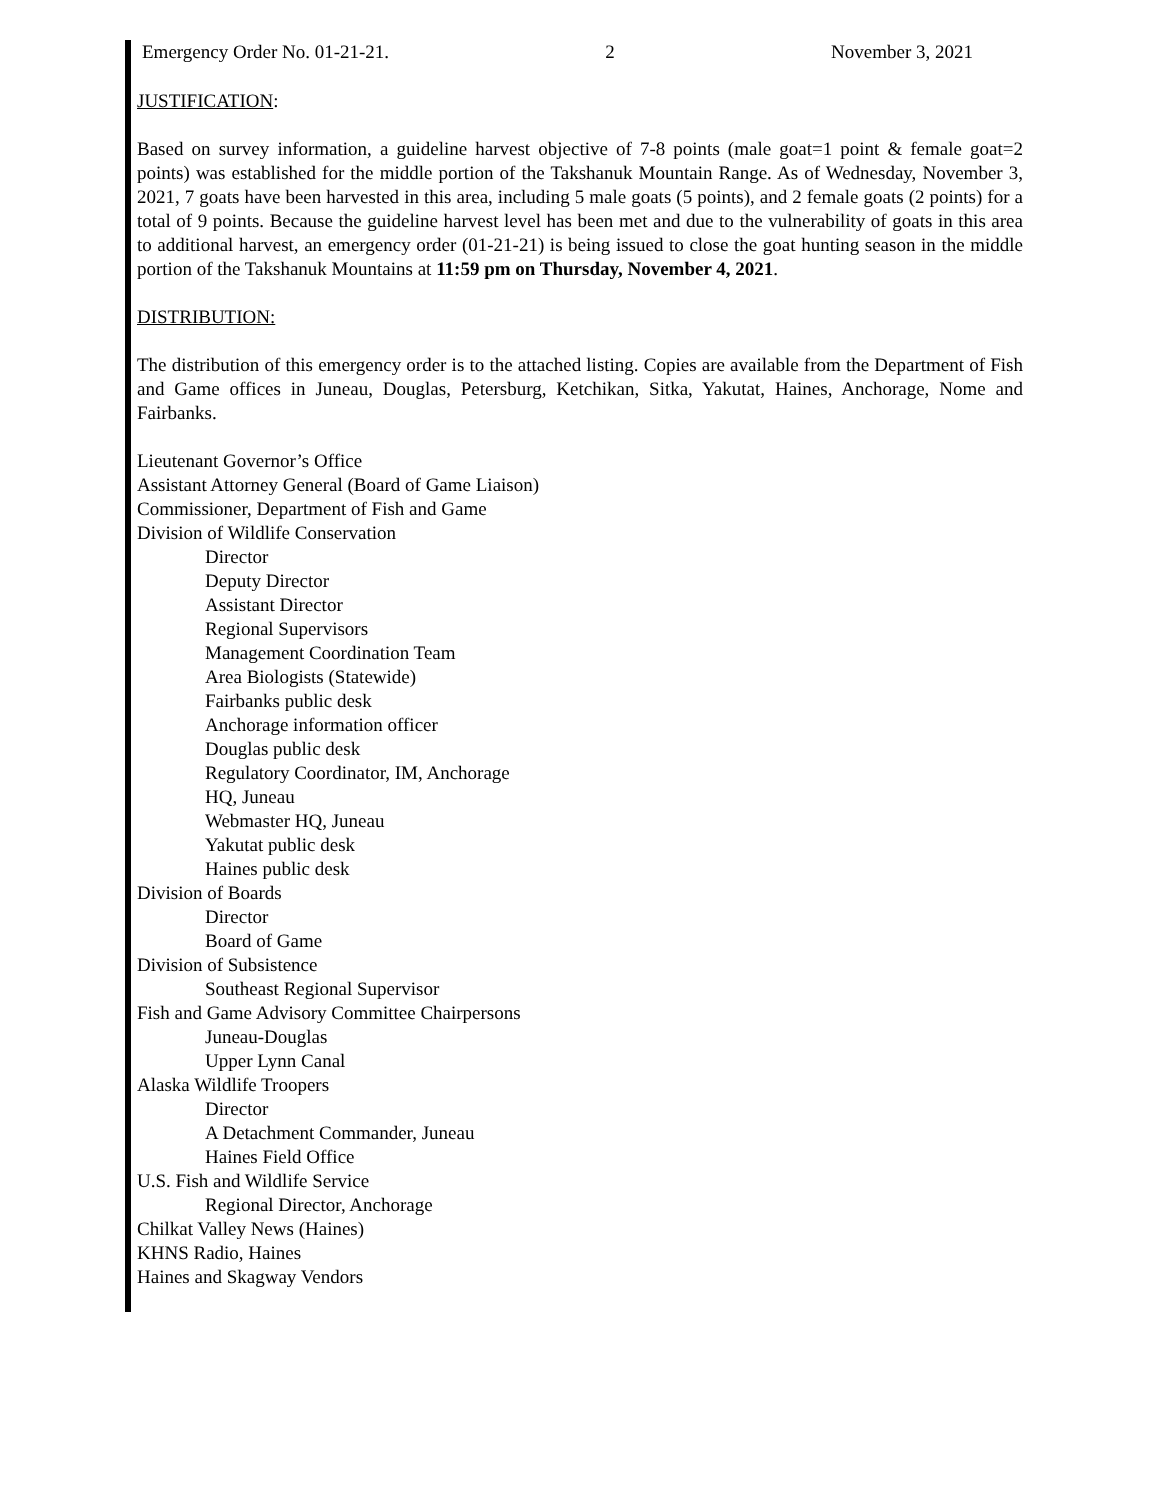Emergency Order No. 01-21-21. 2 November 3, 2021
JUSTIFICATION:
Based on survey information, a guideline harvest objective of 7-8 points (male goat=1 point & female goat=2 points) was established for the middle portion of the Takshanuk Mountain Range. As of Wednesday, November 3, 2021, 7 goats have been harvested in this area, including 5 male goats (5 points), and 2 female goats (2 points) for a total of 9 points. Because the guideline harvest level has been met and due to the vulnerability of goats in this area to additional harvest, an emergency order (01-21-21) is being issued to close the goat hunting season in the middle portion of the Takshanuk Mountains at 11:59 pm on Thursday, November 4, 2021.
DISTRIBUTION:
The distribution of this emergency order is to the attached listing. Copies are available from the Department of Fish and Game offices in Juneau, Douglas, Petersburg, Ketchikan, Sitka, Yakutat, Haines, Anchorage, Nome and Fairbanks.
Lieutenant Governor’s Office
Assistant Attorney General (Board of Game Liaison)
Commissioner, Department of Fish and Game
Division of Wildlife Conservation
Director
Deputy Director
Assistant Director
Regional Supervisors
Management Coordination Team
Area Biologists (Statewide)
Fairbanks public desk
Anchorage information officer
Douglas public desk
Regulatory Coordinator, IM, Anchorage
HQ, Juneau
Webmaster HQ, Juneau
Yakutat public desk
Haines public desk
Division of Boards
Director
Board of Game
Division of Subsistence
Southeast Regional Supervisor
Fish and Game Advisory Committee Chairpersons
Juneau-Douglas
Upper Lynn Canal
Alaska Wildlife Troopers
Director
A Detachment Commander, Juneau
Haines Field Office
U.S. Fish and Wildlife Service
Regional Director, Anchorage
Chilkat Valley News (Haines)
KHNS Radio, Haines
Haines and Skagway Vendors